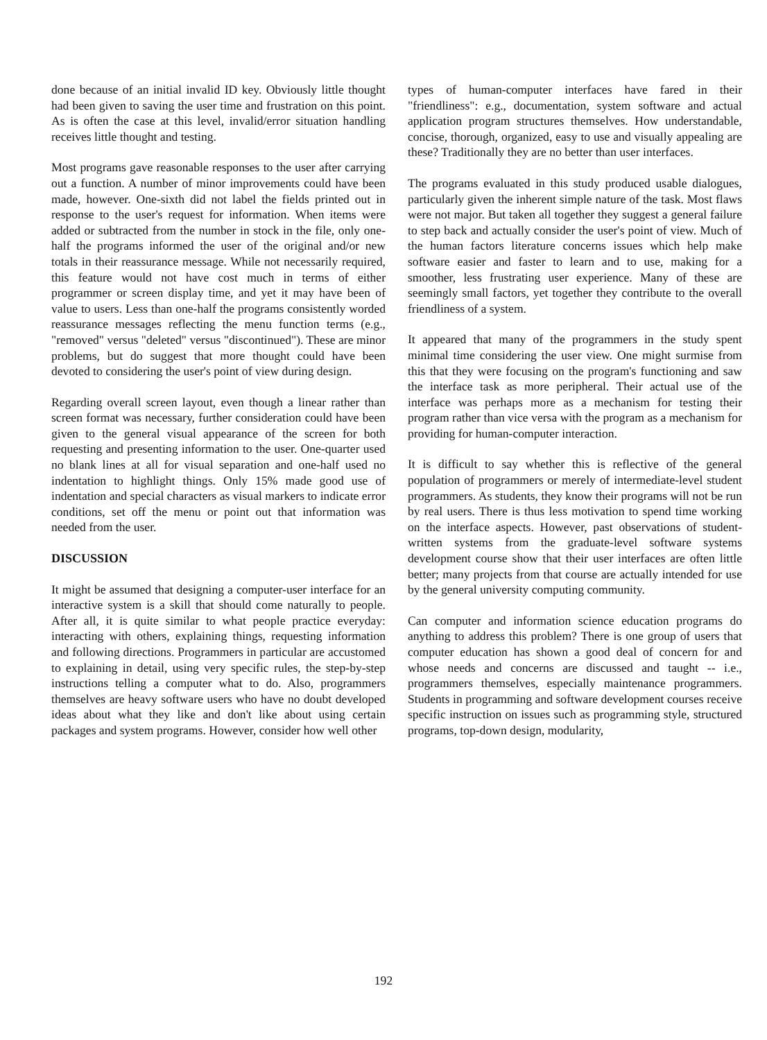done because of an initial invalid ID key. Obviously little thought had been given to saving the user time and frustration on this point. As is often the case at this level, invalid/error situation handling receives little thought and testing.
Most programs gave reasonable responses to the user after carrying out a function. A number of minor improvements could have been made, however. One-sixth did not label the fields printed out in response to the user's request for information. When items were added or subtracted from the number in stock in the file, only one-half the programs informed the user of the original and/or new totals in their reassurance message. While not necessarily required, this feature would not have cost much in terms of either programmer or screen display time, and yet it may have been of value to users. Less than one-half the programs consistently worded reassurance messages reflecting the menu function terms (e.g., "removed" versus "deleted" versus "discontinued"). These are minor problems, but do suggest that more thought could have been devoted to considering the user's point of view during design.
Regarding overall screen layout, even though a linear rather than screen format was necessary, further consideration could have been given to the general visual appearance of the screen for both requesting and presenting information to the user. One-quarter used no blank lines at all for visual separation and one-half used no indentation to highlight things. Only 15% made good use of indentation and special characters as visual markers to indicate error conditions, set off the menu or point out that information was needed from the user.
DISCUSSION
It might be assumed that designing a computer-user interface for an interactive system is a skill that should come naturally to people. After all, it is quite similar to what people practice everyday: interacting with others, explaining things, requesting information and following directions. Programmers in particular are accustomed to explaining in detail, using very specific rules, the step-by-step instructions telling a computer what to do. Also, programmers themselves are heavy software users who have no doubt developed ideas about what they like and don't like about using certain packages and system programs. However, consider how well other
types of human-computer interfaces have fared in their "friendliness": e.g., documentation, system software and actual application program structures themselves. How understandable, concise, thorough, organized, easy to use and visually appealing are these? Traditionally they are no better than user interfaces.
The programs evaluated in this study produced usable dialogues, particularly given the inherent simple nature of the task. Most flaws were not major. But taken all together they suggest a general failure to step back and actually consider the user's point of view. Much of the human factors literature concerns issues which help make software easier and faster to learn and to use, making for a smoother, less frustrating user experience. Many of these are seemingly small factors, yet together they contribute to the overall friendliness of a system.
It appeared that many of the programmers in the study spent minimal time considering the user view. One might surmise from this that they were focusing on the program's functioning and saw the interface task as more peripheral. Their actual use of the interface was perhaps more as a mechanism for testing their program rather than vice versa with the program as a mechanism for providing for human-computer interaction.
It is difficult to say whether this is reflective of the general population of programmers or merely of intermediate-level student programmers. As students, they know their programs will not be run by real users. There is thus less motivation to spend time working on the interface aspects. However, past observations of student-written systems from the graduate-level software systems development course show that their user interfaces are often little better; many projects from that course are actually intended for use by the general university computing community.
Can computer and information science education programs do anything to address this problem? There is one group of users that computer education has shown a good deal of concern for and whose needs and concerns are discussed and taught -- i.e., programmers themselves, especially maintenance programmers. Students in programming and software development courses receive specific instruction on issues such as programming style, structured programs, top-down design, modularity,
192